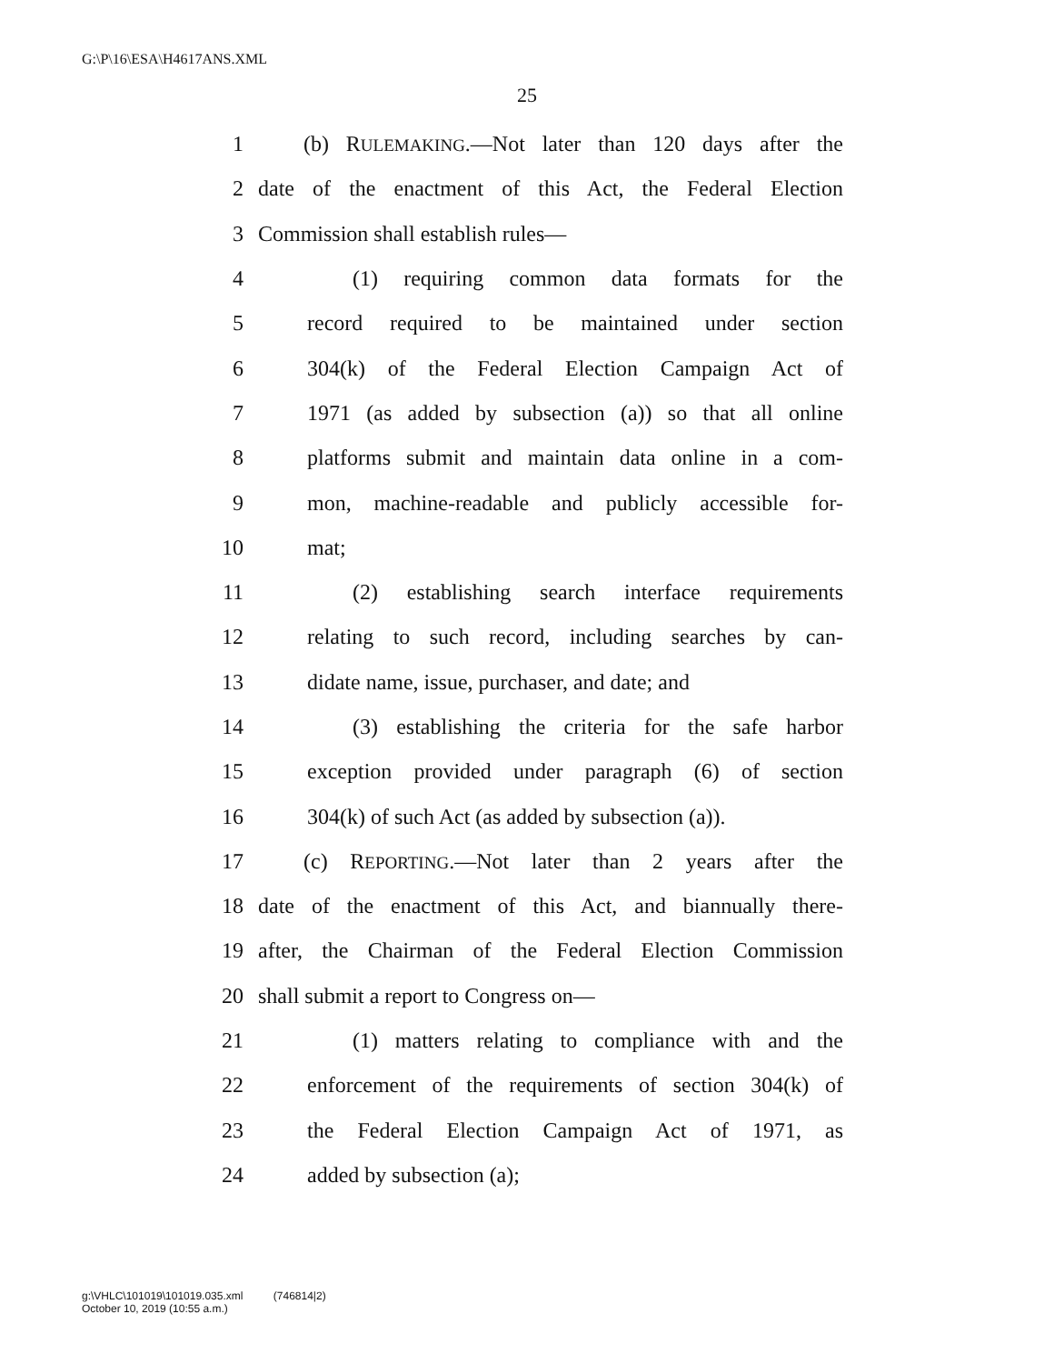G:\P\16\ESA\H4617ANS.XML
25
1 (b) RULEMAKING.—Not later than 120 days after the
2 date of the enactment of this Act, the Federal Election
3 Commission shall establish rules—
4 (1) requiring common data formats for the
5 record required to be maintained under section
6 304(k) of the Federal Election Campaign Act of
7 1971 (as added by subsection (a)) so that all online
8 platforms submit and maintain data online in a com-
9 mon, machine-readable and publicly accessible for-
10 mat;
11 (2) establishing search interface requirements
12 relating to such record, including searches by can-
13 didate name, issue, purchaser, and date; and
14 (3) establishing the criteria for the safe harbor
15 exception provided under paragraph (6) of section
16 304(k) of such Act (as added by subsection (a)).
17 (c) REPORTING.—Not later than 2 years after the
18 date of the enactment of this Act, and biannually there-
19 after, the Chairman of the Federal Election Commission
20 shall submit a report to Congress on—
21 (1) matters relating to compliance with and the
22 enforcement of the requirements of section 304(k) of
23 the Federal Election Campaign Act of 1971, as
24 added by subsection (a);
g:\VHLC\101019\101019.035.xml (746814|2)
October 10, 2019 (10:55 a.m.)